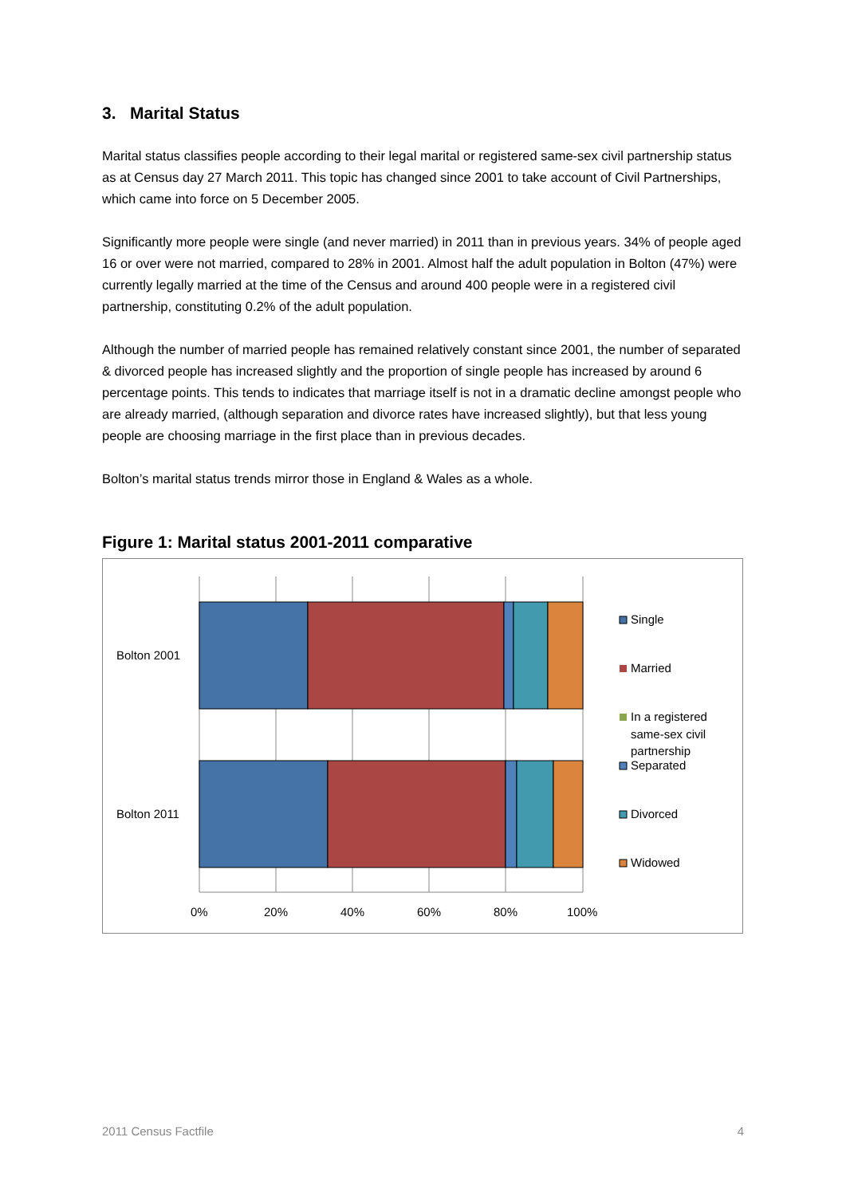3. Marital Status
Marital status classifies people according to their legal marital or registered same-sex civil partnership status as at Census day 27 March 2011. This topic has changed since 2001 to take account of Civil Partnerships, which came into force on 5 December 2005.
Significantly more people were single (and never married) in 2011 than in previous years. 34% of people aged 16 or over were not married, compared to 28% in 2001. Almost half the adult population in Bolton (47%) were currently legally married at the time of the Census and around 400 people were in a registered civil partnership, constituting 0.2% of the adult population.
Although the number of married people has remained relatively constant since 2001, the number of separated & divorced people has increased slightly and the proportion of single people has increased by around 6 percentage points. This tends to indicates that marriage itself is not in a dramatic decline amongst people who are already married, (although separation and divorce rates have increased slightly), but that less young people are choosing marriage in the first place than in previous decades.
Bolton’s marital status trends mirror those in England & Wales as a whole.
Figure 1: Marital status 2001-2011 comparative
Bolton 2001
Bolton 2011
0%
20%
40%
60%
80%
100%
Single
Married
In a registered
same-sex civil
partnership
Separated
Divorced
Widowed
2011 Census Factfile 4